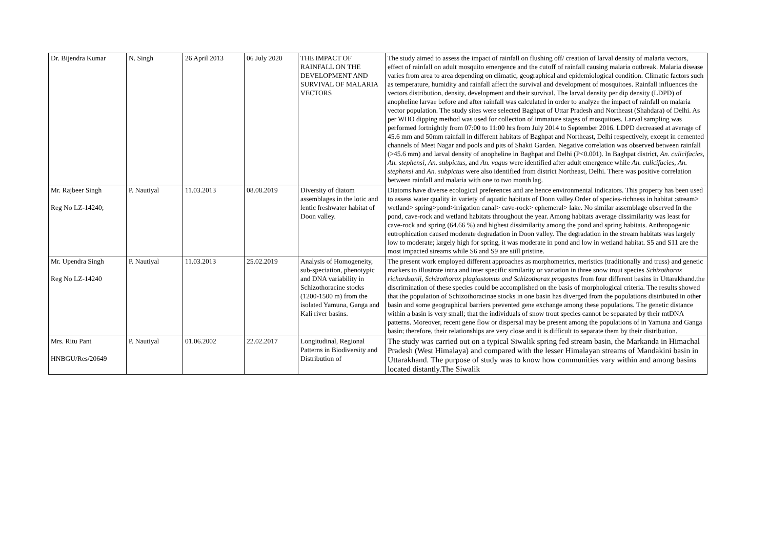| Dr. Bijendra Kumar | N. Singh | 26 April 2013 | 06 July 2020 | THE IMPACT OF RAINFALL ON THE DEVELOPMENT AND SURVIVAL OF MALARIA VECTORS | The study aimed to assess the impact of rainfall on flushing off/ creation of larval density of malaria vectors, effect of rainfall on adult mosquito emergence and the cutoff of rainfall causing malaria outbreak. Malaria disease varies from area to area depending on climatic, geographical and epidemiological condition. Climatic factors such as temperature, humidity and rainfall affect the survival and development of mosquitoes. Rainfall influences the vectors distribution, density, development and their survival. The larval density per dip density (LDPD) of anopheline larvae before and after rainfall was calculated in order to analyze the impact of rainfall on malaria vector population. The study sites were selected Baghpat of Uttar Pradesh and Northeast (Shahdara) of Delhi. As per WHO dipping method was used for collection of immature stages of mosquitoes. Larval sampling was performed fortnightly from 07:00 to 11:00 hrs from July 2014 to September 2016. LDPD decreased at average of 45.6 mm and 50mm rainfall in different habitats of Baghpat and Northeast, Delhi respectively, except in cemented channels of Meet Nagar and pools and pits of Shakti Garden. Negative correlation was observed between rainfall (>45.6 mm) and larval density of anopheline in Baghpat and Delhi (P<0.001). In Baghpat district, An. culicifacies , An. stephensi , An. subpictus , and An. vagus were identified after adult emergence while An. culicifacies , An. stephensi and An. subpictus were also identified from district Northeast, Delhi. There was positive correlation between rainfall and malaria with one to two month lag. |
| Mr. Rajbeer Singh Reg No LZ-14240; | P. Nautiyal | 11.03.2013 | 08.08.2019 | Diversity of diatom assemblages in the lotic and lentic freshwater habitat of Doon valley. | Diatoms have diverse ecological preferences and are hence environmental indicators. This property has been used to assess water quality in variety of aquatic habitats of Doon valley.Order of species-richness in habitat :stream> wetland> spring>pond>irrigation canal> cave-rock> ephemeral> lake. No similar assemblage observed In the pond, cave-rock and wetland habitats throughout the year. Among habitats average dissimilarity was least for cave-rock and spring (64.66 %) and highest dissimilarity among the pond and spring habitats. Anthropogenic eutrophication caused moderate degradation in Doon valley. The degradation in the stream habitats was largely low to moderate; largely high for spring, it was moderate in pond and low in wetland habitat. S5 and S11 are the most impacted streams while S6 and S9 are still pristine. |
| Mr. Upendra Singh Reg No LZ-14240 | P. Nautiyal | 11.03.2013 | 25.02.2019 | Analysis of Homogeneity, sub-speciation, phenotypic and DNA variability in Schizothoracine stocks (1200-1500 m) from the isolated Yamuna, Ganga and Kali river basins. | The present work employed different approaches as morphometrics, meristics (traditionally and truss) and genetic markers to illustrate intra and inter specific similarity or variation in three snow trout species Schizothorax richardsonii, Schizothorax plagiostomus and Schizothorax progastus from four different basins in Uttarakhand.the discrimination of these species could be accomplished on the basis of morphological criteria. The results showed that the population of Schizothoracinae stocks in one basin has diverged from the populations distributed in other basin and some geographical barriers prevented gene exchange among these populations. The genetic distance within a basin is very small; that the individuals of snow trout species cannot be separated by their mtDNA patterns. Moreover, recent gene flow or dispersal may be present among the populations of in Yamuna and Ganga basin; therefore, their relationships are very close and it is difficult to separate them by their distribution. |
| Mrs. Ritu Pant HNBGU/Res/20649 | P. Nautiyal | 01.06.2002 | 22.02.2017 | Longitudinal, Regional Patterns in Biodiversity and Distribution of | The study was carried out on a typical Siwalik spring fed stream basin, the Markanda in Himachal Pradesh (West Himalaya) and compared with the lesser Himalayan streams of Mandakini basin in Uttarakhand. The purpose of study was to know how communities vary within and among basins located distantly.The Siwalik |